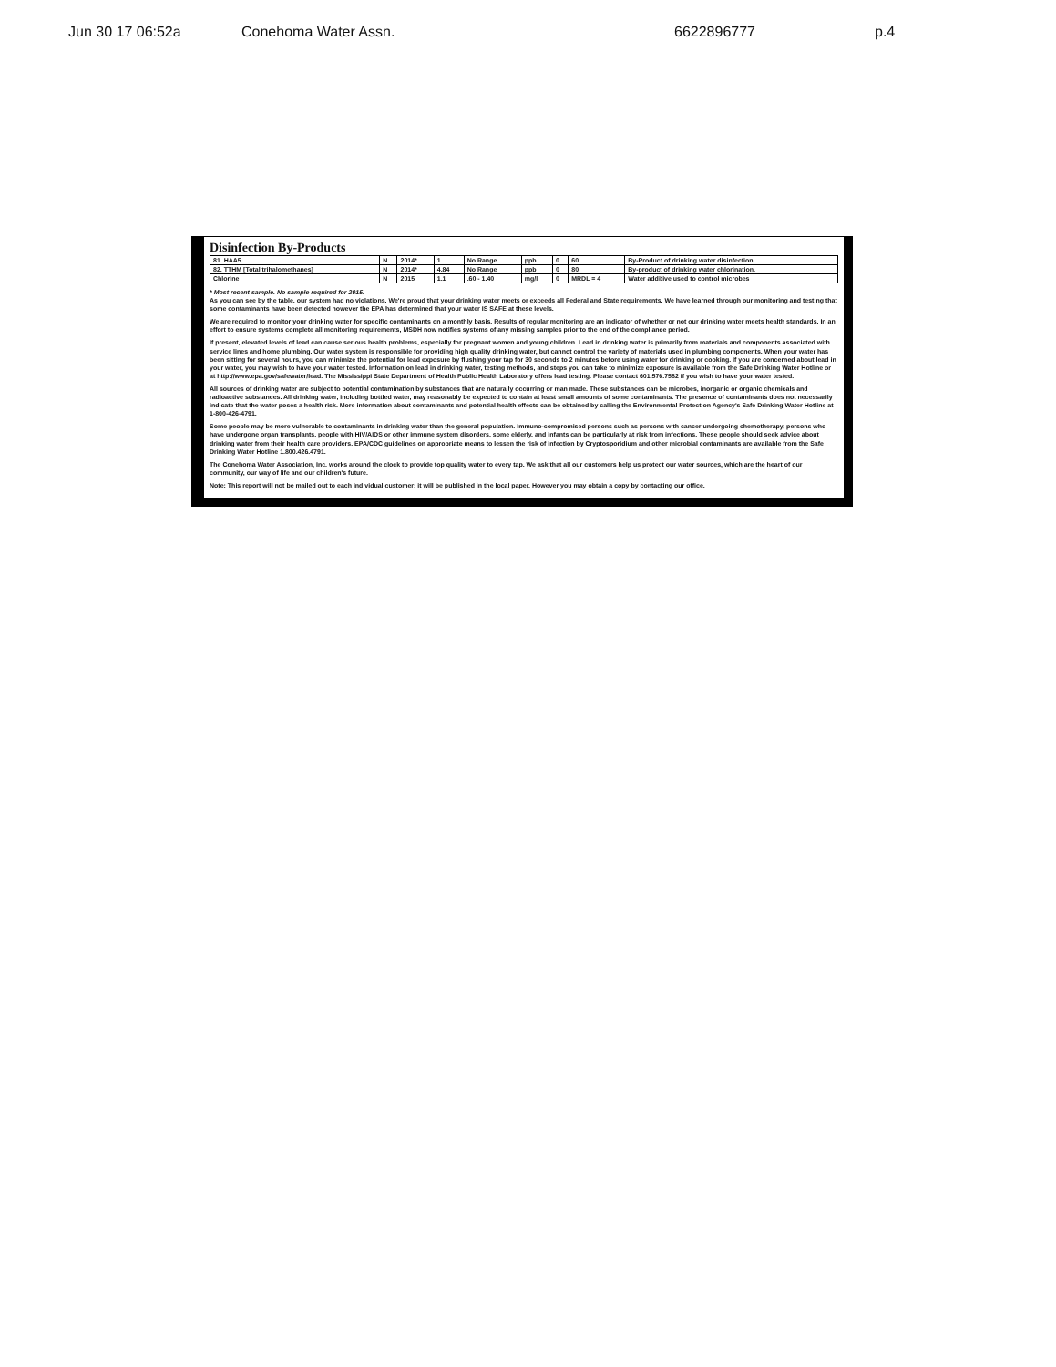Jun 30 17 06:52a Conehoma Water Assn. 6622896777 p.4
Disinfection By-Products
| 81. HAA5 | N | 2014* | 1 | No Range | ppb | 0 | 60 | By-Product of drinking water disinfection. |
| 82. TTHM [Total trihalomethanes] | N | 2014* | 4.84 | No Range | ppb | 0 | 80 | By-product of drinking water chlorination. |
| Chlorine | N | 2015 | 1.1 | .60 - 1.40 | mg/l | 0 | MRDL = 4 | Water additive used to control microbes |
* Most recent sample. No sample required for 2015.
As you can see by the table, our system had no violations. We're proud that your drinking water meets or exceeds all Federal and State requirements. We have learned through our monitoring and testing that some contaminants have been detected however the EPA has determined that your water IS SAFE at these levels.
We are required to monitor your drinking water for specific contaminants on a monthly basis. Results of regular monitoring are an indicator of whether or not our drinking water meets health standards. In an effort to ensure systems complete all monitoring requirements, MSDH now notifies systems of any missing samples prior to the end of the compliance period.
If present, elevated levels of lead can cause serious health problems, especially for pregnant women and young children. Lead in drinking water is primarily from materials and components associated with service lines and home plumbing. Our water system is responsible for providing high quality drinking water, but cannot control the variety of materials used in plumbing components. When your water has been sitting for several hours, you can minimize the potential for lead exposure by flushing your tap for 30 seconds to 2 minutes before using water for drinking or cooking. If you are concerned about lead in your water, you may wish to have your water tested. Information on lead in drinking water, testing methods, and steps you can take to minimize exposure is available from the Safe Drinking Water Hotline or at http://www.epa.gov/safewater/lead. The Mississippi State Department of Health Public Health Laboratory offers lead testing. Please contact 601.576.7582 if you wish to have your water tested.
All sources of drinking water are subject to potential contamination by substances that are naturally occurring or man made. These substances can be microbes, inorganic or organic chemicals and radioactive substances. All drinking water, including bottled water, may reasonably be expected to contain at least small amounts of some contaminants. The presence of contaminants does not necessarily indicate that the water poses a health risk. More information about contaminants and potential health effects can be obtained by calling the Environmental Protection Agency's Safe Drinking Water Hotline at 1-800-426-4791.
Some people may be more vulnerable to contaminants in drinking water than the general population. Immuno-compromised persons such as persons with cancer undergoing chemotherapy, persons who have undergone organ transplants, people with HIV/AIDS or other immune system disorders, some elderly, and infants can be particularly at risk from infections. These people should seek advice about drinking water from their health care providers. EPA/CDC guidelines on appropriate means to lessen the risk of infection by Cryptosporidium and other microbial contaminants are available from the Safe Drinking Water Hotline 1.800.426.4791.
The Conehoma Water Association, Inc. works around the clock to provide top quality water to every tap. We ask that all our customers help us protect our water sources, which are the heart of our community, our way of life and our children's future.
Note: This report will not be mailed out to each individual customer; it will be published in the local paper. However you may obtain a copy by contacting our office.